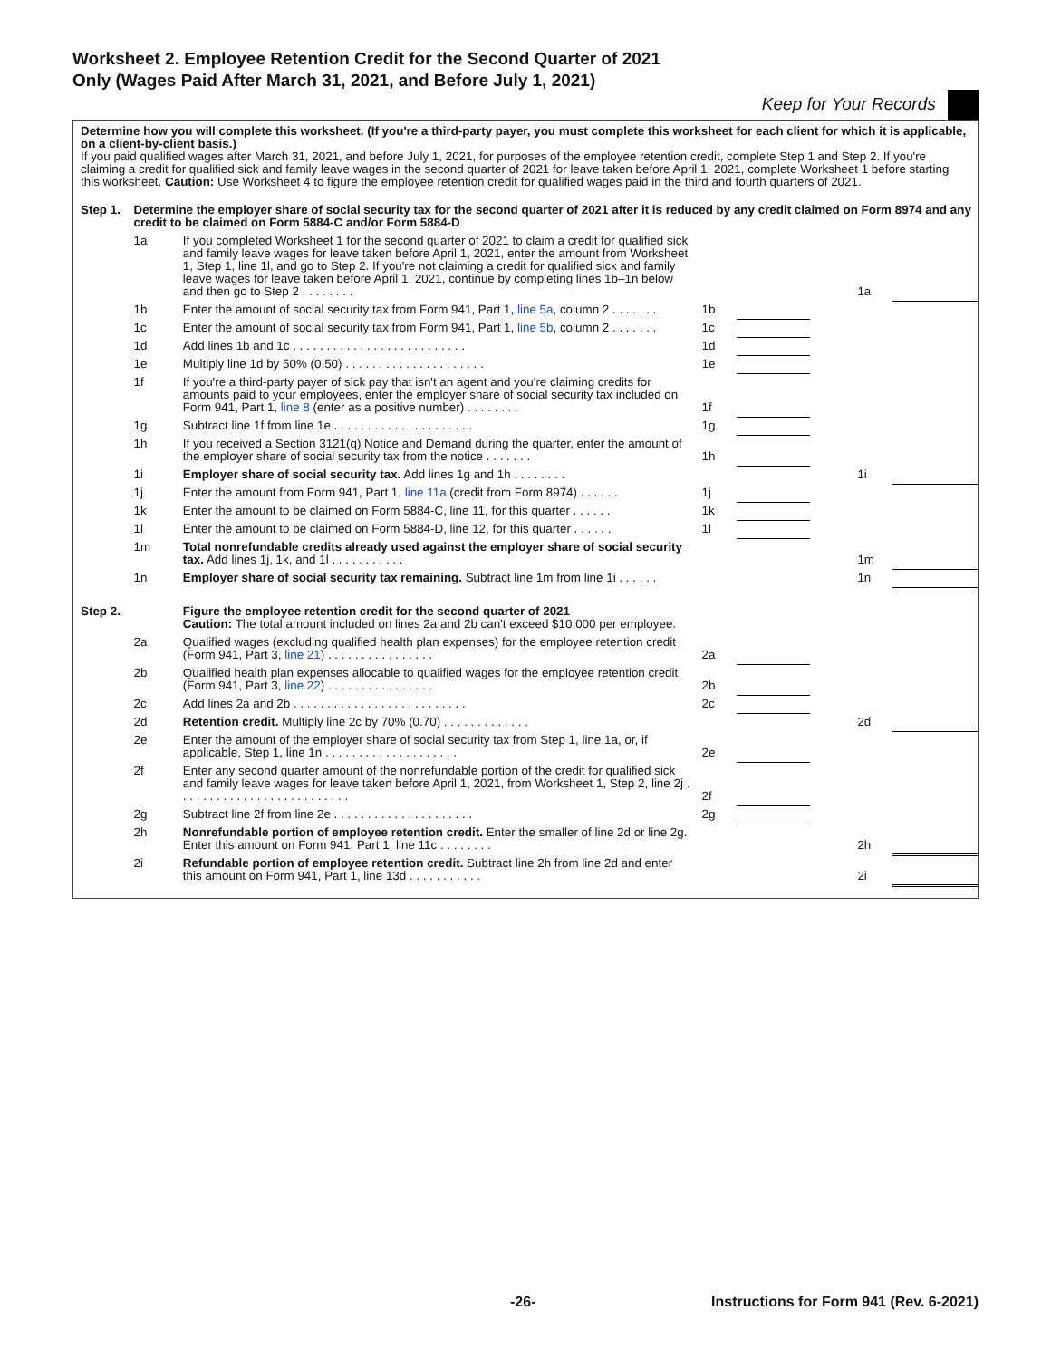Worksheet 2. Employee Retention Credit for the Second Quarter of 2021 Only (Wages Paid After March 31, 2021, and Before July 1, 2021)
Keep for Your Records
Determine how you will complete this worksheet. (If you're a third-party payer, you must complete this worksheet for each client for which it is applicable, on a client-by-client basis.)
If you paid qualified wages after March 31, 2021, and before July 1, 2021, for purposes of the employee retention credit, complete Step 1 and Step 2. If you're claiming a credit for qualified sick and family leave wages in the second quarter of 2021 for leave taken before April 1, 2021, complete Worksheet 1 before starting this worksheet. Caution: Use Worksheet 4 to figure the employee retention credit for qualified wages paid in the third and fourth quarters of 2021.
| Step 1. | Determine the employer share of social security tax for the second quarter of 2021 after it is reduced by any credit claimed on Form 8974 and any credit to be claimed on Form 5884-C and/or Form 5884-D | | | | | | |
| | 1a | If you completed Worksheet 1 for the second quarter of 2021 to claim a credit for qualified sick and family leave wages for leave taken before April 1, 2021, enter the amount from Worksheet 1, Step 1, line 1l, and go to Step 2. If you're not claiming a credit for qualified sick and family leave wages for leave taken before April 1, 2021, continue by completing lines 1b–1n below and then go to Step 2 . . . . . . . . | | | | 1a | |
| | 1b | Enter the amount of social security tax from Form 941, Part 1, line 5a , column 2 . . . . . . . | 1b | | | | |
| | 1c | Enter the amount of social security tax from Form 941, Part 1, line 5b , column 2 . . . . . . . | 1c | | | | |
| | 1d | Add lines 1b and 1c . . . . . . . . . . . . . . . . . . . . . . . . . . | 1d | | | | |
| | 1e | Multiply line 1d by 50% (0.50) . . . . . . . . . . . . . . . . . . . . . | 1e | | | | |
| | 1f | If you're a third-party payer of sick pay that isn't an agent and you're claiming credits for amounts paid to your employees, enter the employer share of social security tax included on Form 941, Part 1, line 8 (enter as a positive number) . . . . . . . . | 1f | | | | |
| | 1g | Subtract line 1f from line 1e . . . . . . . . . . . . . . . . . . . . . | 1g | | | | |
| | 1h | If you received a Section 3121(q) Notice and Demand during the quarter, enter the amount of the employer share of social security tax from the notice . . . . . . . | 1h | | | | |
| | 1i | Employer share of social security tax. Add lines 1g and 1h . . . . . . . . | | | | 1i | |
| | 1j | Enter the amount from Form 941, Part 1, line 11a (credit from Form 8974) . . . . . . | 1j | | | | |
| | 1k | Enter the amount to be claimed on Form 5884-C, line 11, for this quarter . . . . . . | 1k | | | | |
| | 1l | Enter the amount to be claimed on Form 5884-D, line 12, for this quarter . . . . . . | 1l | | | | |
| | 1m | Total nonrefundable credits already used against the employer share of social security tax. Add lines 1j, 1k, and 1l . . . . . . . . . . . | | | | 1m | |
| | 1n | Employer share of social security tax remaining. Subtract line 1m from line 1i . . . . . . | | | | 1n | |
| Step 2. | | Figure the employee retention credit for the second quarter of 2021 Caution: The total amount included on lines 2a and 2b can't exceed $10,000 per employee. | | | | | |
| | 2a | Qualified wages (excluding qualified health plan expenses) for the employee retention credit (Form 941, Part 3, line 21 ) . . . . . . . . . . . . . . . . | 2a | | | | |
| | 2b | Qualified health plan expenses allocable to qualified wages for the employee retention credit (Form 941, Part 3, line 22 ) . . . . . . . . . . . . . . . . | 2b | | | | |
| | 2c | Add lines 2a and 2b . . . . . . . . . . . . . . . . . . . . . . . . . . | 2c | | | | |
| | 2d | Retention credit. Multiply line 2c by 70% (0.70) . . . . . . . . . . . . . | | | | 2d | |
| | 2e | Enter the amount of the employer share of social security tax from Step 1, line 1a, or, if applicable, Step 1, line 1n . . . . . . . . . . . . . . . . . . . . | 2e | | | | |
| | 2f | Enter any second quarter amount of the nonrefundable portion of the credit for qualified sick and family leave wages for leave taken before April 1, 2021, from Worksheet 1, Step 2, line 2j . . . . . . . . . . . . . . . . . . . . . . . . . . | 2f | | | | |
| | 2g | Subtract line 2f from line 2e . . . . . . . . . . . . . . . . . . . . . | 2g | | | | |
| | 2h | Nonrefundable portion of employee retention credit. Enter the smaller of line 2d or line 2g. Enter this amount on Form 941, Part 1, line 11c . . . . . . . . | | | | 2h | |
| | 2i | Refundable portion of employee retention credit. Subtract line 2h from line 2d and enter this amount on Form 941, Part 1, line 13d . . . . . . . . . . . | | | | 2i | |
-26- Instructions for Form 941 (Rev. 6-2021)